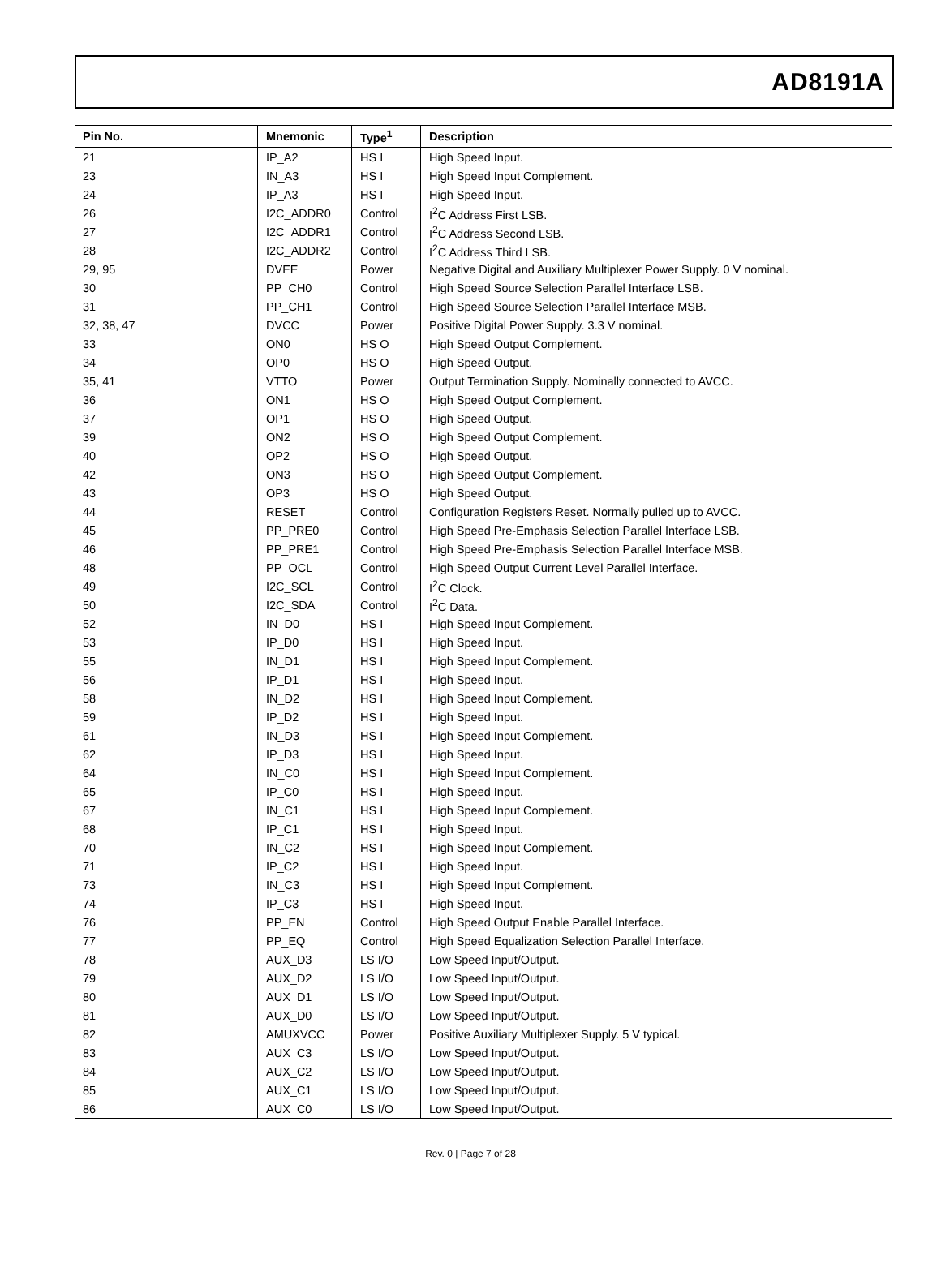AD8191A
| Pin No. | Mnemonic | Type<sup>1</sup> | Description |
| --- | --- | --- | --- |
| 21 | IP_A2 | HS I | High Speed Input. |
| 23 | IN_A3 | HS I | High Speed Input Complement. |
| 24 | IP_A3 | HS I | High Speed Input. |
| 26 | I2C_ADDR0 | Control | I<sup>2</sup>C Address First LSB. |
| 27 | I2C_ADDR1 | Control | I<sup>2</sup>C Address Second LSB. |
| 28 | I2C_ADDR2 | Control | I<sup>2</sup>C Address Third LSB. |
| 29, 95 | DVEE | Power | Negative Digital and Auxiliary Multiplexer Power Supply. 0 V nominal. |
| 30 | PP_CH0 | Control | High Speed Source Selection Parallel Interface LSB. |
| 31 | PP_CH1 | Control | High Speed Source Selection Parallel Interface MSB. |
| 32, 38, 47 | DVCC | Power | Positive Digital Power Supply. 3.3 V nominal. |
| 33 | ON0 | HS O | High Speed Output Complement. |
| 34 | OP0 | HS O | High Speed Output. |
| 35, 41 | VTTO | Power | Output Termination Supply. Nominally connected to AVCC. |
| 36 | ON1 | HS O | High Speed Output Complement. |
| 37 | OP1 | HS O | High Speed Output. |
| 39 | ON2 | HS O | High Speed Output Complement. |
| 40 | OP2 | HS O | High Speed Output. |
| 42 | ON3 | HS O | High Speed Output Complement. |
| 43 | OP3 | HS O | High Speed Output. |
| 44 | RESET | Control | Configuration Registers Reset. Normally pulled up to AVCC. |
| 45 | PP_PRE0 | Control | High Speed Pre-Emphasis Selection Parallel Interface LSB. |
| 46 | PP_PRE1 | Control | High Speed Pre-Emphasis Selection Parallel Interface MSB. |
| 48 | PP_OCL | Control | High Speed Output Current Level Parallel Interface. |
| 49 | I2C_SCL | Control | I<sup>2</sup>C Clock. |
| 50 | I2C_SDA | Control | I<sup>2</sup>C Data. |
| 52 | IN_D0 | HS I | High Speed Input Complement. |
| 53 | IP_D0 | HS I | High Speed Input. |
| 55 | IN_D1 | HS I | High Speed Input Complement. |
| 56 | IP_D1 | HS I | High Speed Input. |
| 58 | IN_D2 | HS I | High Speed Input Complement. |
| 59 | IP_D2 | HS I | High Speed Input. |
| 61 | IN_D3 | HS I | High Speed Input Complement. |
| 62 | IP_D3 | HS I | High Speed Input. |
| 64 | IN_C0 | HS I | High Speed Input Complement. |
| 65 | IP_C0 | HS I | High Speed Input. |
| 67 | IN_C1 | HS I | High Speed Input Complement. |
| 68 | IP_C1 | HS I | High Speed Input. |
| 70 | IN_C2 | HS I | High Speed Input Complement. |
| 71 | IP_C2 | HS I | High Speed Input. |
| 73 | IN_C3 | HS I | High Speed Input Complement. |
| 74 | IP_C3 | HS I | High Speed Input. |
| 76 | PP_EN | Control | High Speed Output Enable Parallel Interface. |
| 77 | PP_EQ | Control | High Speed Equalization Selection Parallel Interface. |
| 78 | AUX_D3 | LS I/O | Low Speed Input/Output. |
| 79 | AUX_D2 | LS I/O | Low Speed Input/Output. |
| 80 | AUX_D1 | LS I/O | Low Speed Input/Output. |
| 81 | AUX_D0 | LS I/O | Low Speed Input/Output. |
| 82 | AMUXVCC | Power | Positive Auxiliary Multiplexer Supply. 5 V typical. |
| 83 | AUX_C3 | LS I/O | Low Speed Input/Output. |
| 84 | AUX_C2 | LS I/O | Low Speed Input/Output. |
| 85 | AUX_C1 | LS I/O | Low Speed Input/Output. |
| 86 | AUX_C0 | LS I/O | Low Speed Input/Output. |
Rev. 0 | Page 7 of 28